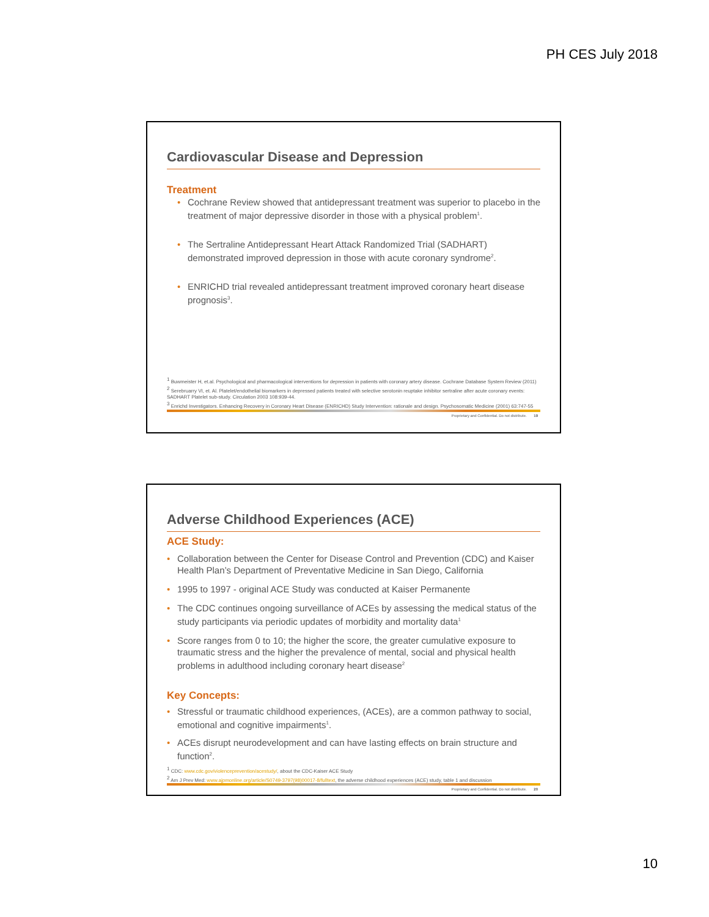PH CES July 2018
Cardiovascular Disease and Depression
Treatment
Cochrane Review showed that antidepressant treatment was superior to placebo in the treatment of major depressive disorder in those with a physical problem<sup>1</sup>.
The Sertraline Antidepressant Heart Attack Randomized Trial (SADHART) demonstrated improved depression in those with acute coronary syndrome<sup>2</sup>.
ENRICHD trial revealed antidepressant treatment improved coronary heart disease prognosis<sup>3</sup>.
<sup>1</sup> Buwmeister H, et.al. Psychological and pharmacological interventions for depression in patients with coronary artery disease. Cochrane Database System Review (2011)
<sup>2</sup> Serebruarry VI, et. Al. Platelet/endothelial biomarkers in depressed patients treated with selective serotonin reuptake inhibitor sertraline after acute coronary events: SADHART Platelet sub-study. Circulation 2003 108:939-44.
<sup>3</sup> Enrichd Investigators. Enhancing Recovery in Coronary Heart Disease (ENRICHD) Study Intervention: rationale and design. Psychosomatic Medicine (2001) 63:747-55
Proprietary and Confidential. Do not distribute. 19
Adverse Childhood Experiences (ACE)
ACE Study:
Collaboration between the Center for Disease Control and Prevention (CDC) and Kaiser Health Plan’s Department of Preventative Medicine in San Diego, California
1995 to 1997 - original ACE Study was conducted at Kaiser Permanente
The CDC continues ongoing surveillance of ACEs by assessing the medical status of the study participants via periodic updates of morbidity and mortality data<sup>1</sup>
Score ranges from 0 to 10; the higher the score, the greater cumulative exposure to traumatic stress and the higher the prevalence of mental, social and physical health problems in adulthood including coronary heart disease<sup>2</sup>
Key Concepts:
Stressful or traumatic childhood experiences, (ACEs), are a common pathway to social, emotional and cognitive impairments<sup>1</sup>.
ACEs disrupt neurodevelopment and can have lasting effects on brain structure and function<sup>2</sup>.
<sup>1</sup> CDC: www.cdc.gov/violenceprevention/acestudy/, about the CDC-Kaiser ACE Study
<sup>2</sup> Am J Prev Med: www.ajpmonline.org/article/S0749-3797(98)00017-8/fulltext, the adverse childhood experiences (ACE) study, table 1 and discussion
Proprietary and Confidential. Do not distribute. 20
10